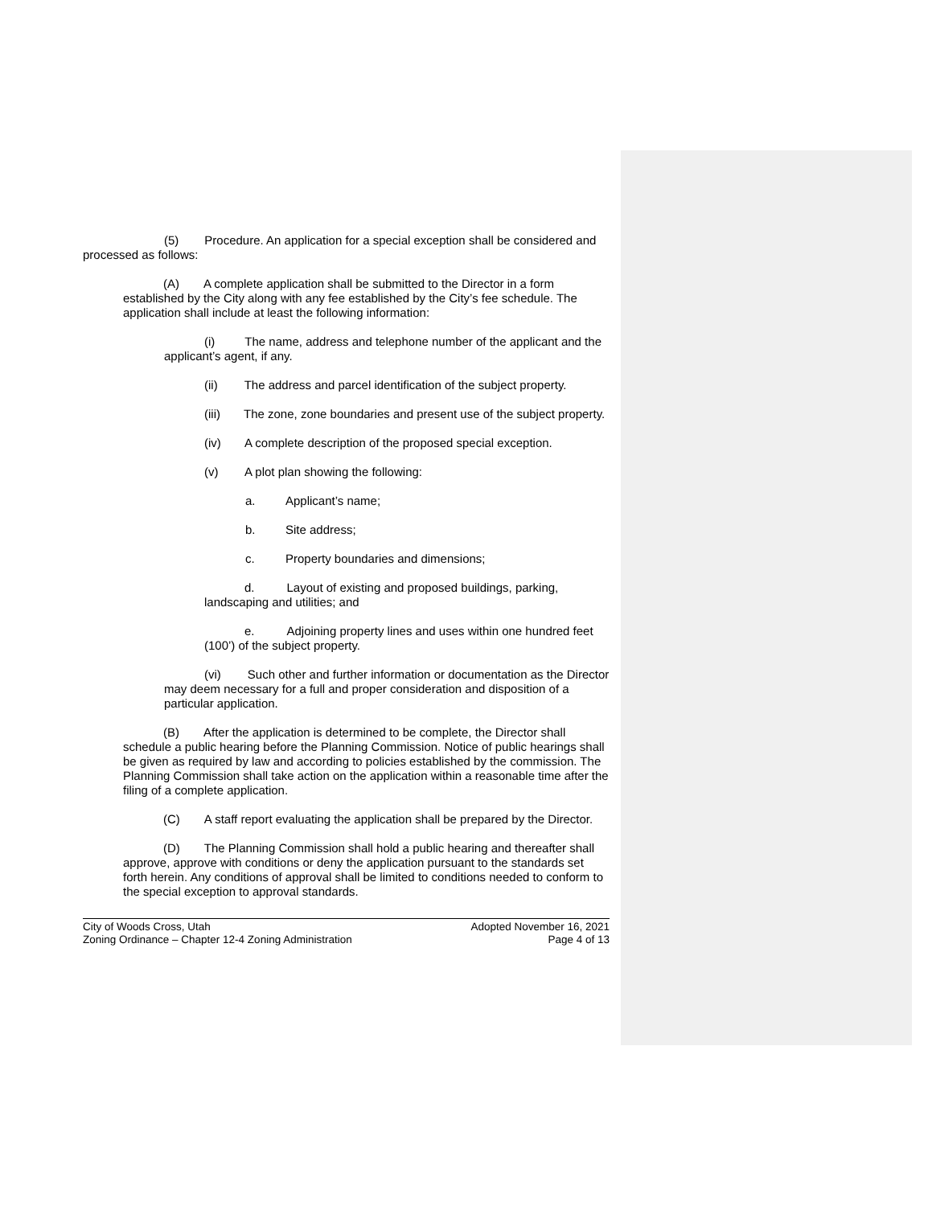(5) Procedure. An application for a special exception shall be considered and processed as follows:
(A) A complete application shall be submitted to the Director in a form established by the City along with any fee established by the City’s fee schedule. The application shall include at least the following information:
(i) The name, address and telephone number of the applicant and the applicant’s agent, if any.
(ii) The address and parcel identification of the subject property.
(iii) The zone, zone boundaries and present use of the subject property.
(iv) A complete description of the proposed special exception.
(v) A plot plan showing the following:
a. Applicant’s name;
b. Site address;
c. Property boundaries and dimensions;
d. Layout of existing and proposed buildings, parking, landscaping and utilities; and
e. Adjoining property lines and uses within one hundred feet (100’) of the subject property.
(vi) Such other and further information or documentation as the Director may deem necessary for a full and proper consideration and disposition of a particular application.
(B) After the application is determined to be complete, the Director shall schedule a public hearing before the Planning Commission. Notice of public hearings shall be given as required by law and according to policies established by the commission. The Planning Commission shall take action on the application within a reasonable time after the filing of a complete application.
(C) A staff report evaluating the application shall be prepared by the Director.
(D) The Planning Commission shall hold a public hearing and thereafter shall approve, approve with conditions or deny the application pursuant to the standards set forth herein. Any conditions of approval shall be limited to conditions needed to conform to the special exception to approval standards.
City of Woods Cross, Utah
Zoning Ordinance – Chapter 12-4 Zoning Administration
Adopted November 16, 2021
Page 4 of 13